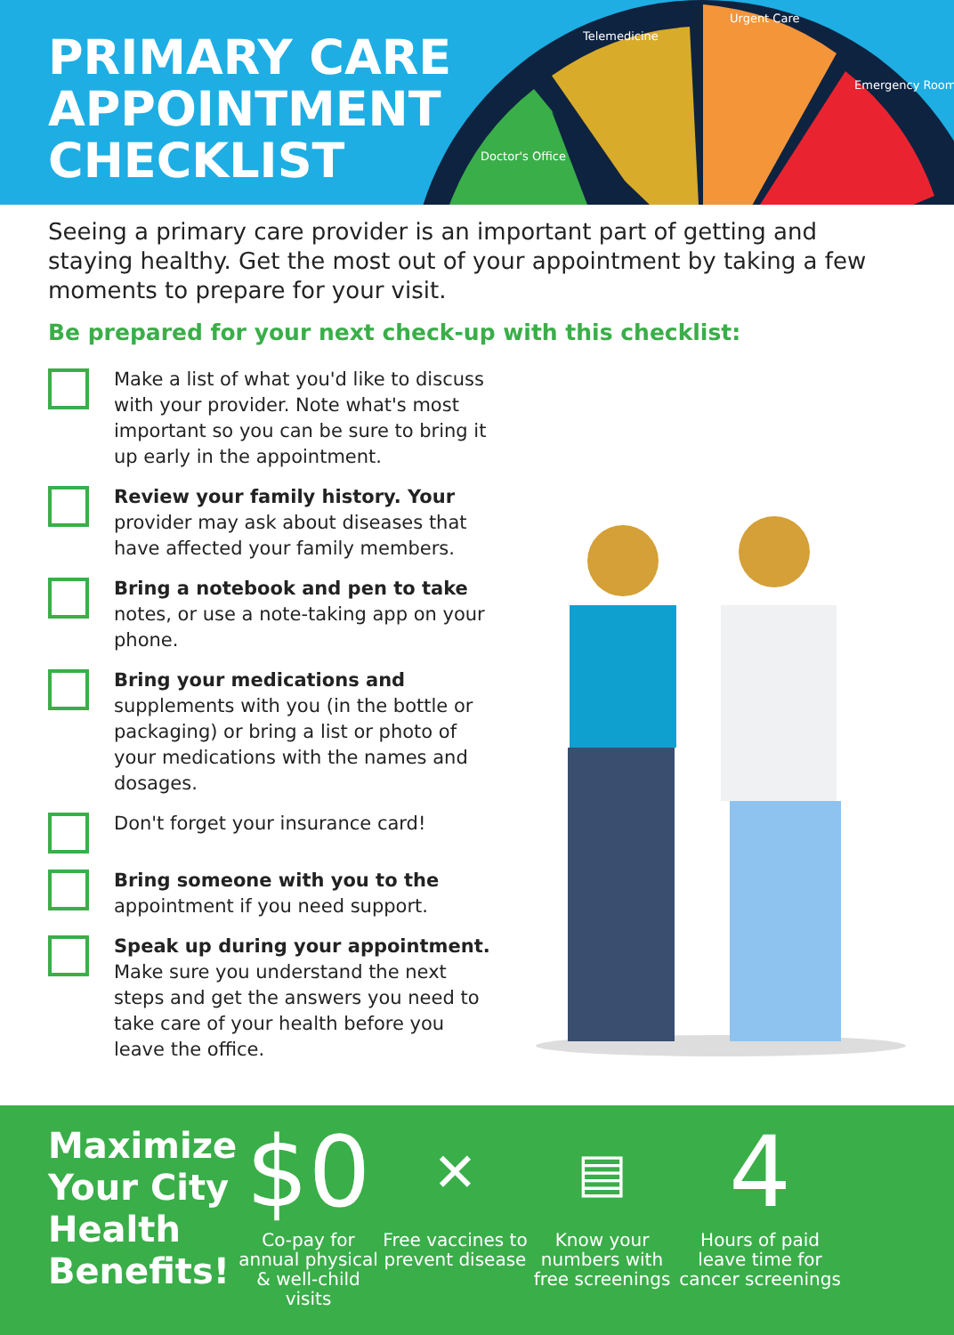PRIMARY CARE
APPOINTMENT
CHECKLIST
Telemedicine
Urgent Care
Doctor's Office
Emergency Room
Seeing a primary care provider is an important part of getting and staying healthy. Get the most out of your appointment by taking a few moments to prepare for your visit.
Be prepared for your next check-up with this checklist:
Make a list of what you'd like to discuss with your provider. Note what's most important so you can be sure to bring it up early in the appointment.
Review your family history. Your provider may ask about diseases that have affected your family members.
Bring a notebook and pen to take notes, or use a note-taking app on your phone.
Bring your medications and supplements with you (in the bottle or packaging) or bring a list or photo of your medications with the names and dosages.
Don't forget your insurance card!
Bring someone with you to the appointment if you need support.
Speak up during your appointment. Make sure you understand the next steps and get the answers you need to take care of your health before you leave the office.
Maximize Your City Health Benefits!
$0
Co-pay for annual physical & well-child visits
✕
Free vaccines to prevent disease
▤
Know your numbers with free screenings
4
Hours of paid leave time for cancer screenings